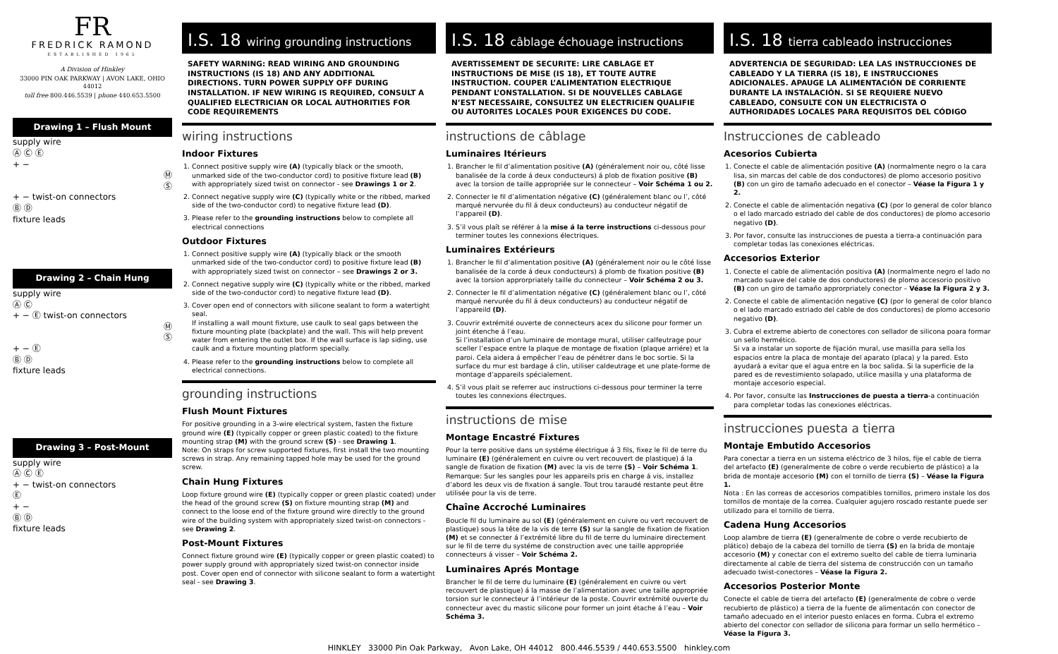FR
FREDRICK RAMOND
ESTABLISHED 1965
A Division of Hinkley
33000 PIN OAK PARKWAY | AVON LAKE, OHIO 44012
toll free 800.446.5539 | phone 440.653.5500
Drawing 1 – Flush Mount
supply wire
Ⓐ Ⓒ Ⓔ
+ −
Ⓜ
Ⓢ
+ − twist-on connectors
Ⓑ Ⓓ
fixture leads
Drawing 2 – Chain Hung
supply wire
Ⓐ Ⓒ
+ − Ⓔ twist-on connectors
Ⓜ
Ⓢ
+ − Ⓔ
Ⓑ Ⓓ
fixture leads
Drawing 3 – Post-Mount
supply wire
Ⓐ Ⓒ Ⓔ
+ − twist-on connectors
Ⓔ
+ −
Ⓑ Ⓓ
fixture leads
I.S. 18 wiring grounding instructions
SAFETY WARNING: READ WIRING AND GROUNDING INSTRUCTIONS (IS 18) AND ANY ADDITIONAL DIRECTIONS. TURN POWER SUPPLY OFF DURING INSTALLATION. IF NEW WIRING IS REQUIRED, CONSULT A QUALIFIED ELECTRICIAN OR LOCAL AUTHORITIES FOR CODE REQUIREMENTS
wiring instructions
Indoor Fixtures
1. Connect positive supply wire (A) (typically black or the smooth, unmarked side of the two-conductor cord) to positive fixture lead (B) with appropriately sized twist on connector - see Drawings 1 or 2.
2. Connect negative supply wire (C) (typically white or the ribbed, marked side of the two-conductor cord) to negative fixture lead (D).
3. Please refer to the grounding instructions below to complete all electrical connections
Outdoor Fixtures
1. Connect positive supply wire (A) (typically black or the smooth unmarked side of the two-conductor cord) to positive fixture lead (B) with appropriately sized twist on connector – see Drawings 2 or 3.
2. Connect negative supply wire (C) (typically white or the ribbed, marked side of the two-conductor cord) to negative fixture lead (D).
3. Cover open end of connectors with silicone sealant to form a watertight seal.
If installing a wall mount fixture, use caulk to seal gaps between the fixture mounting plate (backplate) and the wall. This will help prevent water from entering the outlet box. If the wall surface is lap siding, use caulk and a fixture mounting platform specially.
4. Please refer to the grounding instructions below to complete all electrical connections.
grounding instructions
Flush Mount Fixtures
For positive grounding in a 3-wire electrical system, fasten the fixture ground wire (E) (typically copper or green plastic coated) to the fixture mounting strap (M) with the ground screw (S) - see Drawing 1.
Note: On straps for screw supported fixtures, first install the two mounting screws in strap. Any remaining tapped hole may be used for the ground screw.
Chain Hung Fixtures
Loop fixture ground wire (E) (typically copper or green plastic coated) under the head of the ground screw (S) on fixture mounting strap (M) and connect to the loose end of the fixture ground wire directly to the ground wire of the building system with appropriately sized twist-on connectors - see Drawing 2.
Post-Mount Fixtures
Connect fixture ground wire (E) (typically copper or green plastic coated) to power supply ground with appropriately sized twist-on connector inside post. Cover open end of connector with silicone sealant to form a watertight seal - see Drawing 3.
I.S. 18 câblage échouage instructions
AVERTISSEMENT DE SECURITE: LIRE CABLAGE ET INSTRUCTIONS DE MISE (IS 18), ET TOUTE AUTRE INSTRUCTION. COUPER L’ALIMENTATION ELECTRIQUE PENDANT L’ONSTALLATION. SI DE NOUVELLES CABLAGE N’EST NECESSAIRE, CONSULTEZ UN ELECTRICIEN QUALIFIE OU AUTORITES LOCALES POUR EXIGENCES DU CODE.
instructions de câblage
Luminaires Itérieurs
1. Brancher le fil d’alimentation positive (A) (généralement noir ou, côté lisse banalisée de la corde á deux conducteurs) á plob de fixation positive (B) avec la torsion de taille appropriée sur le connecteur – Voir Schéma 1 ou 2.
2. Connecter le fil d’alimentation négative (C) (généralement blanc ou l’, côté marqué nervurée du fil á deux conducteurs) au conducteur négatif de l’appareil (D).
3. S’il vous plaît se référer á la mise á la terre instructions ci-dessous pour terminer toutes les connexions électriques.
Luminaires Extérieurs
1. Brancher le fil d’alimentation positive (A) (généralement noir ou le côté lisse banalisée de la corde á deux conducteurs) á plomb de fixation positive (B) avec la torsion approrpriately taille du connecteur – Voir Schéma 2 ou 3.
2. Connecter le fil d’alimentation négative (C) (généralement blanc ou l’, côté marqué nervurée du fil á deux conducteurs) au conducteur négatif de l’appareild (D).
3. Couvrir extrémité ouverte de connecteurs acex du silicone pour former un joint étenche á l’eau.
Si l’installation d’un luminaire de montage mural, utiliser calfeutrage pour sceller l’espace entre la plaque de montage de fixation (plaque arriére) et la paroi. Cela aidera á empêcher l’eau de pénétrer dans le boc sortie. Si la surface du mur est bardage á clin, utiliser caldeutrage et une plate-forme de montage d’appareils spécialement.
4. S’il vous plait se referrer auc instructions ci-dessous pour terminer la terre toutes les connexions électrques.
instructions de mise
Montage Encastré Fixtures
Pour la terre positive dans un systéme électrique á 3 fils, fixez le fil de terre du luminaire (E) (généralement en cuivre ou vert recouvert de plastique) á la sangle de fixation de fixation (M) avec la vis de terre (S) – Voir Schéma 1.
Remarque: Sur les sangles pour les appareils pris en charge á vis, installez d’abord les deux vis de fixation á sangle. Tout trou taraudé restante peut être utilisée pour la vis de terre.
Chaîne Accroché Luminaires
Boucle fil du luminaire au sol (E) (généralement en cuivre ou vert recouvert de plastique) sous la tête de la vis de terre (S) sur la sangle de fixation de fixation (M) et se connecter á l’extrémité libre du fil de terre du luminaire directement sur le fil de terre du systéme de construction avec une taille appropriée connecteurs á visser – Voir Schéma 2.
Luminaires Aprés Montage
Brancher le fil de terre du luminaire (E) (généralement en cuivre ou vert recouvert de plastique) á la masse de l’alimentation avec une taille appropriée torsion sur le connecteur á l’intérieur de la poste. Couvrir extrémité ouverte du connecteur avec du mastic silicone pour former un joint étache á l’eau – Voir Schéma 3.
I.S. 18 tierra cableado instrucciones
ADVERTENCIA DE SEGURIDAD: LEA LAS INSTRUCCIONES DE CABLEADO Y LA TIERRA (IS 18), E INSTRUCCIONES ADICIONALES. APAUGE LA ALIMENTACIÓN DE CORRIENTE DURANTE LA INSTALACIÓN. SI SE REQUIERE NUEVO CABLEADO, CONSULTE CON UN ELECTRICISTA O AUTHORIDADES LOCALES PARA REQUISITOS DEL CÓDIGO
Instrucciones de cableado
Acesorios Cubierta
1. Conecte el cable de alimentación positive (A) (normalmente negro o la cara lisa, sin marcas del cable de dos conductores) de plomo accesorio positivo (B) con un giro de tamaño adecuado en el conector – Véase la Figura 1 y 2.
2. Conecte el cable de alimentación negativa (C) (por lo general de color blanco o el lado marcado estriado del cable de dos conductores) de plomo accesorio negativo (D).
3. Por favor, consulte las instrucciones de puesta a tierra-a continuación para completar todas las conexiones eléctricas.
Accesorios Exterior
1. Conecte el cable de alimentación positiva (A) (normalmente negro el lado no marcado suave del cable de dos conductores) de plomo accesorio positivo (B) con un giro de tamaño approrpriately conector – Véase la Figura 2 y 3.
2. Conecte el cable de alimentación negative (C) (por lo general de color blanco o el lado marcado estriado del cable de dos conductores) de plomo accesorio negativo (D).
3. Cubra el extreme abierto de conectores con sellador de silicona poara formar un sello hermético.
Si va a instalar un soporte de fijación mural, use masilla para sella los espacios entre la placa de montaje del aparato (placa) y la pared. Esto ayudará a evitar que el agua entre en la boc salida. Si la superficie de la pared es de revestimiento solapado, utilice masilla y una plataforma de montaje accesorio especial.
4. Por favor, consulte las Instrucciones de puesta a tierra-a continuación para completar todas las conexiones eléctricas.
instrucciones puesta a tierra
Montaje Embutido Accesorios
Para conectar a tierra en un sistema eléctrico de 3 hilos, fije el cable de tierra del artefacto (E) (generalmente de cobre o verde recubierto de plástico) a la brida de montaje accesorio (M) con el tornillo de tierra (S) – Véase la Figura 1.
Nota : En las correas de accesorios compatibles tornillos, primero instale los dos tornillos de montaje de la correa. Cualquier agujero roscado restante puede ser utilizado para el tornillo de tierra.
Cadena Hung Accesorios
Loop alambre de tierra (E) (generalmente de cobre o verde recubierto de plático) debajo de la cabeza del tornillo de tierra (S) en la brida de montaje accesorio (M) y conectar con el extremo suelto del cable de tierra luminaria directamente al cable de tierra del sistema de construcción con un tamaño adecuado twist-conectores – Véase la Figura 2.
Accesorios Posterior Monte
Conecte el cable de tierra del artefacto (E) (generalmente de cobre o verde recubierto de plástico) a tierra de la fuente de alimentacón con conector de tamaño adecuado en el interior puesto enlaces en forma. Cubra el extremo abierto del conector con sellador de silicona para formar un sello hermético – Véase la Figura 3.
HINKLEY 33000 Pin Oak Parkway, Avon Lake, OH 44012 800.446.5539 / 440.653.5500 hinkley.com